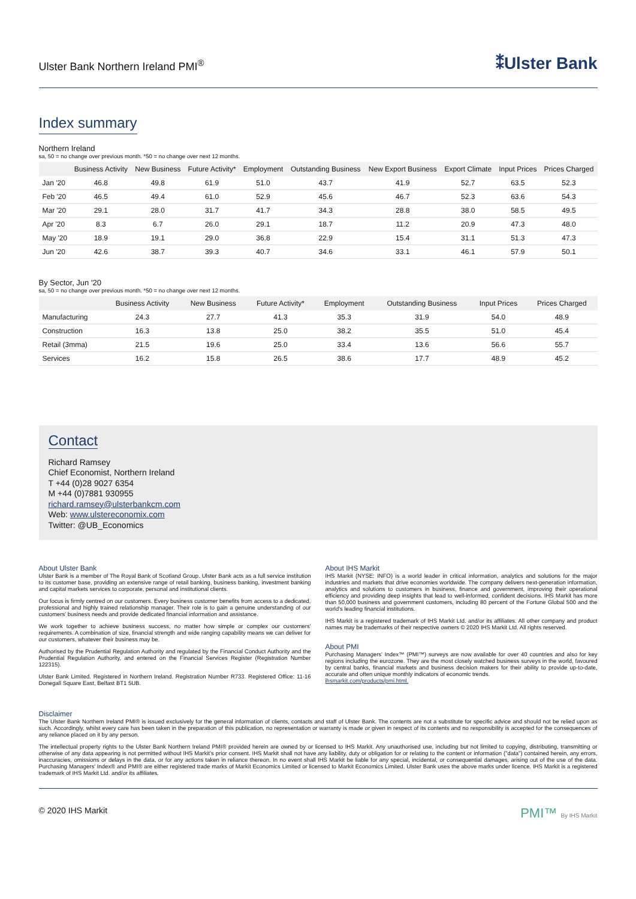Ulster Bank Northern Ireland PMI<sup>®</sup>
⁑Ulster Bank
Index summary
Northern Ireland
sa, 50 = no change over previous month. *50 = no change over next 12 months.
| | Business Activity | New Business | Future Activity* | Employment | Outstanding Business | New Export Business | Export Climate | Input Prices | Prices Charged |
| --- | --- | --- | --- | --- | --- | --- | --- | --- | --- |
| Jan '20 | 46.8 | 49.8 | 61.9 | 51.0 | 43.7 | 41.9 | 52.7 | 63.5 | 52.3 |
| Feb '20 | 46.5 | 49.4 | 61.0 | 52.9 | 45.6 | 46.7 | 52.3 | 63.6 | 54.3 |
| Mar '20 | 29.1 | 28.0 | 31.7 | 41.7 | 34.3 | 28.8 | 38.0 | 58.5 | 49.5 |
| Apr '20 | 8.3 | 6.7 | 26.0 | 29.1 | 18.7 | 11.2 | 20.9 | 47.3 | 48.0 |
| May '20 | 18.9 | 19.1 | 29.0 | 36.8 | 22.9 | 15.4 | 31.1 | 51.3 | 47.3 |
| Jun '20 | 42.6 | 38.7 | 39.3 | 40.7 | 34.6 | 33.1 | 46.1 | 57.9 | 50.1 |
By Sector, Jun '20
sa, 50 = no change over previous month. *50 = no change over next 12 months.
| | Business Activity | New Business | Future Activity* | Employment | Outstanding Business | Input Prices | Prices Charged |
| --- | --- | --- | --- | --- | --- | --- | --- |
| Manufacturing | 24.3 | 27.7 | 41.3 | 35.3 | 31.9 | 54.0 | 48.9 |
| Construction | 16.3 | 13.8 | 25.0 | 38.2 | 35.5 | 51.0 | 45.4 |
| Retail (3mma) | 21.5 | 19.6 | 25.0 | 33.4 | 13.6 | 56.6 | 55.7 |
| Services | 16.2 | 15.8 | 26.5 | 38.6 | 17.7 | 48.9 | 45.2 |
Contact
Richard Ramsey
Chief Economist, Northern Ireland
T +44 (0)28 9027 6354
M +44 (0)7881 930955
richard.ramsey@ulsterbankcm.com
Web: www.ulstereconomix.com
Twitter: @UB_Economics
About Ulster Bank
Ulster Bank is a member of The Royal Bank of Scotland Group. Ulster Bank acts as a full service institution to its customer base, providing an extensive range of retail banking, business banking, investment banking and capital markets services to corporate, personal and institutional clients.
Our focus is firmly centred on our customers. Every business customer benefits from access to a dedicated, professional and highly trained relationship manager. Their role is to gain a genuine understanding of our customers' business needs and provide dedicated financial information and assistance.
We work together to achieve business success, no matter how simple or complex our customers' requirements. A combination of size, financial strength and wide ranging capability means we can deliver for our customers, whatever their business may be.
Authorised by the Prudential Regulation Authority and regulated by the Financial Conduct Authority and the Prudential Regulation Authority, and entered on the Financial Services Register (Registration Number 122315).
Ulster Bank Limited. Registered in Northern Ireland. Registration Number R733. Registered Office: 11-16 Donegall Square East, Belfast BT1 5UB.
About IHS Markit
IHS Markit (NYSE: INFO) is a world leader in critical information, analytics and solutions for the major industries and markets that drive economies worldwide. The company delivers next-generation information, analytics and solutions to customers in business, finance and government, improving their operational efficiency and providing deep insights that lead to well-informed, confident decisions. IHS Markit has more than 50,000 business and government customers, including 80 percent of the Fortune Global 500 and the world's leading financial institutions.
IHS Markit is a registered trademark of IHS Markit Ltd. and/or its affiliates. All other company and product names may be trademarks of their respective owners © 2020 IHS Markit Ltd. All rights reserved.
About PMI
Purchasing Managers' Index™ (PMI™) surveys are now available for over 40 countries and also for key regions including the eurozone. They are the most closely watched business surveys in the world, favoured by central banks, financial markets and business decision makers for their ability to provide up-to-date, accurate and often unique monthly indicators of economic trends.
ihsmarkit.com/products/pmi.html.
Disclaimer
The Ulster Bank Northern Ireland PMI® is issued exclusively for the general information of clients, contacts and staff of Ulster Bank. The contents are not a substitute for specific advice and should not be relied upon as such. Accordingly, whilst every care has been taken in the preparation of this publication, no representation or warranty is made or given in respect of its contents and no responsibility is accepted for the consequences of any reliance placed on it by any person.
The intellectual property rights to the Ulster Bank Northern Ireland PMI® provided herein are owned by or licensed to IHS Markit. Any unauthorised use, including but not limited to copying, distributing, transmitting or otherwise of any data appearing is not permitted without IHS Markit's prior consent. IHS Markit shall not have any liability, duty or obligation for or relating to the content or information ("data") contained herein, any errors, inaccuracies, omissions or delays in the data, or for any actions taken in reliance thereon. In no event shall IHS Markit be liable for any special, incidental, or consequential damages, arising out of the use of the data. Purchasing Managers' Index® and PMI® are either registered trade marks of Markit Economics Limited or licensed to Markit Economics Limited. Ulster Bank uses the above marks under licence. IHS Markit is a registered trademark of IHS Markit Ltd. and/or its affiliates.
© 2020 IHS Markit
PMI™ By IHS Markit